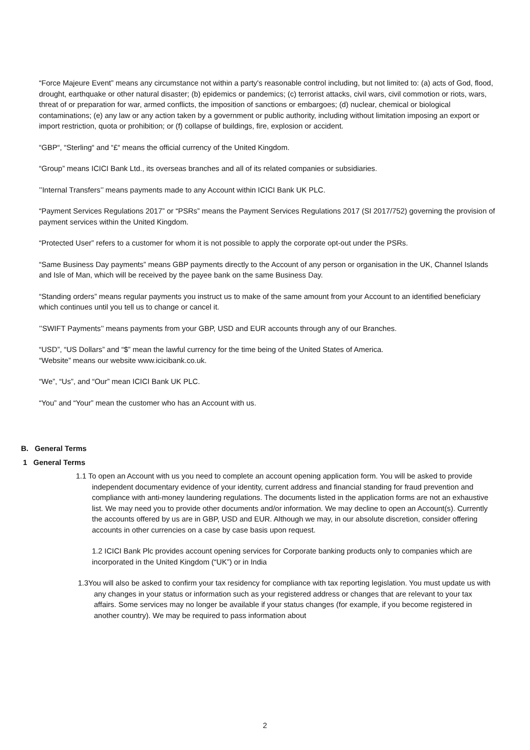“Force Majeure Event” means any circumstance not within a party's reasonable control including, but not limited to: (a) acts of God, flood, drought, earthquake or other natural disaster; (b) epidemics or pandemics; (c) terrorist attacks, civil wars, civil commotion or riots, wars, threat of or preparation for war, armed conflicts, the imposition of sanctions or embargoes; (d) nuclear, chemical or biological contaminations; (e) any law or any action taken by a government or public authority, including without limitation imposing an export or import restriction, quota or prohibition; or (f) collapse of buildings, fire, explosion or accident.
“GBP“, “Sterling“ and “£“ means the official currency of the United Kingdom.
“Group” means ICICI Bank Ltd., its overseas branches and all of its related companies or subsidiaries.
’’Internal Transfers’’ means payments made to any Account within ICICI Bank UK PLC.
“Payment Services Regulations 2017” or “PSRs” means the Payment Services Regulations 2017 (SI 2017/752) governing the provision of payment services within the United Kingdom.
“Protected User” refers to a customer for whom it is not possible to apply the corporate opt-out under the PSRs.
“Same Business Day payments” means GBP payments directly to the Account of any person or organisation in the UK, Channel Islands and Isle of Man, which will be received by the payee bank on the same Business Day.
“Standing orders” means regular payments you instruct us to make of the same amount from your Account to an identified beneficiary which continues until you tell us to change or cancel it.
’’SWIFT Payments’’ means payments from your GBP, USD and EUR accounts through any of our Branches.
“USD”, “US Dollars” and “$” mean the lawful currency for the time being of the United States of America.
“Website” means our website www.icicibank.co.uk.
“We”, “Us”, and “Our” mean ICICI Bank UK PLC.
“You” and “Your” mean the customer who has an Account with us.
B. General Terms
1 General Terms
1.1 To open an Account with us you need to complete an account opening application form. You will be asked to provide independent documentary evidence of your identity, current address and financial standing for fraud prevention and compliance with anti-money laundering regulations. The documents listed in the application forms are not an exhaustive list. We may need you to provide other documents and/or information. We may decline to open an Account(s). Currently the accounts offered by us are in GBP, USD and EUR. Although we may, in our absolute discretion, consider offering accounts in other currencies on a case by case basis upon request.
1.2 ICICI Bank Plc provides account opening services for Corporate banking products only to companies which are incorporated in the United Kingdom (“UK”) or in India
1.3You will also be asked to confirm your tax residency for compliance with tax reporting legislation. You must update us with any changes in your status or information such as your registered address or changes that are relevant to your tax affairs. Some services may no longer be available if your status changes (for example, if you become registered in another country). We may be required to pass information about
2